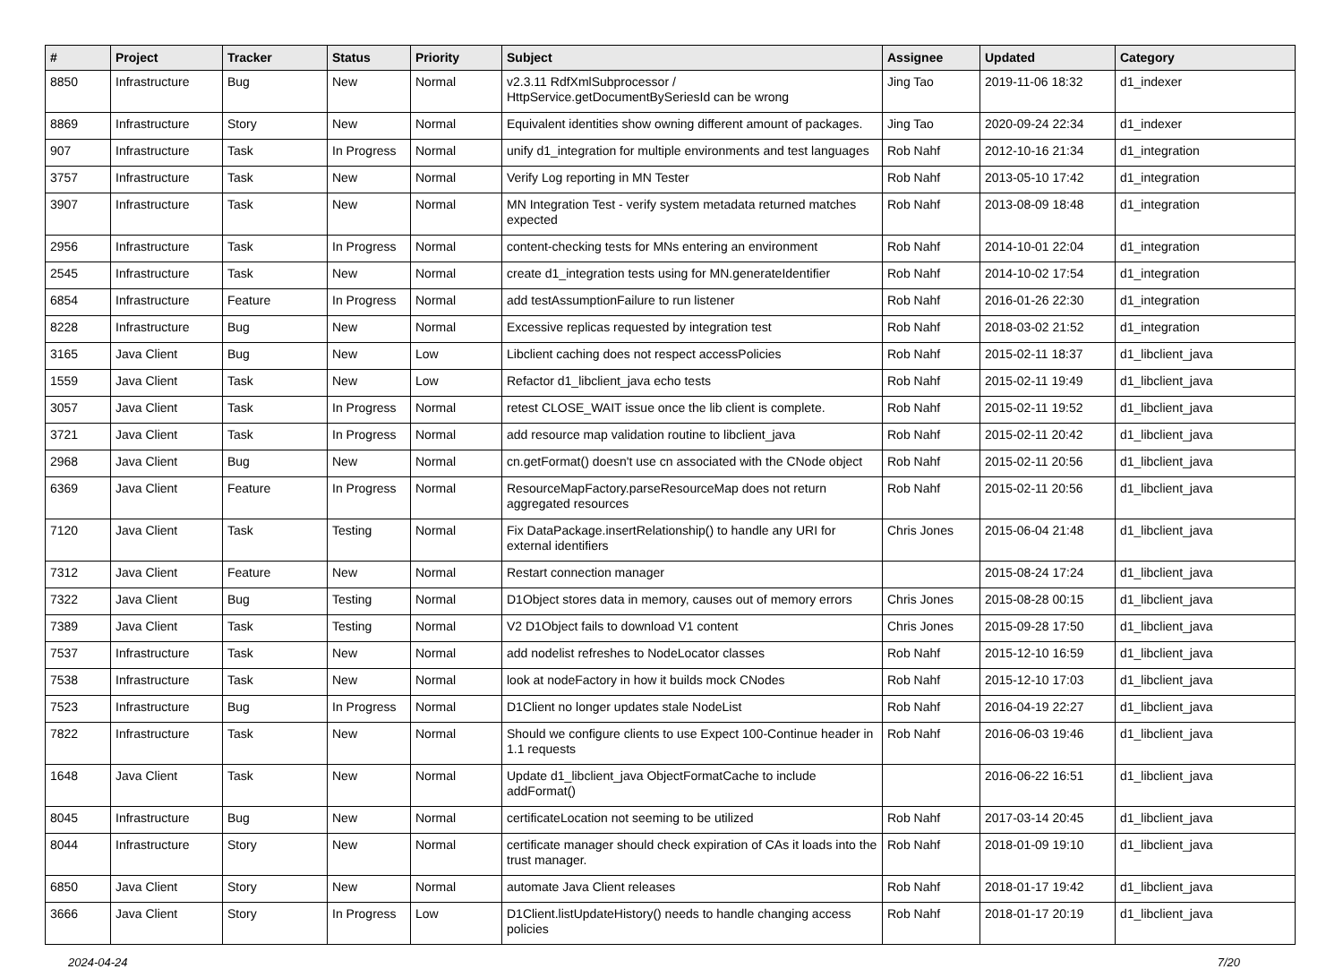| # | Project | Tracker | Status | Priority | Subject | Assignee | Updated | Category |
| --- | --- | --- | --- | --- | --- | --- | --- | --- |
| 8850 | Infrastructure | Bug | New | Normal | v2.3.11 RdfXmlSubprocessor / HttpService.getDocumentBySeriesId can be wrong | Jing Tao | 2019-11-06 18:32 | d1_indexer |
| 8869 | Infrastructure | Story | New | Normal | Equivalent identities show owning different amount of packages. | Jing Tao | 2020-09-24 22:34 | d1_indexer |
| 907 | Infrastructure | Task | In Progress | Normal | unify d1_integration for multiple environments and test languages | Rob Nahf | 2012-10-16 21:34 | d1_integration |
| 3757 | Infrastructure | Task | New | Normal | Verify Log reporting in MN Tester | Rob Nahf | 2013-05-10 17:42 | d1_integration |
| 3907 | Infrastructure | Task | New | Normal | MN Integration Test - verify system metadata returned matches expected | Rob Nahf | 2013-08-09 18:48 | d1_integration |
| 2956 | Infrastructure | Task | In Progress | Normal | content-checking tests for MNs entering an environment | Rob Nahf | 2014-10-01 22:04 | d1_integration |
| 2545 | Infrastructure | Task | New | Normal | create d1_integration tests using for MN.generateIdentifier | Rob Nahf | 2014-10-02 17:54 | d1_integration |
| 6854 | Infrastructure | Feature | In Progress | Normal | add testAssumptionFailure to run listener | Rob Nahf | 2016-01-26 22:30 | d1_integration |
| 8228 | Infrastructure | Bug | New | Normal | Excessive replicas requested by integration test | Rob Nahf | 2018-03-02 21:52 | d1_integration |
| 3165 | Java Client | Bug | New | Low | Libclient caching does not respect accessPolicies | Rob Nahf | 2015-02-11 18:37 | d1_libclient_java |
| 1559 | Java Client | Task | New | Low | Refactor d1_libclient_java echo tests | Rob Nahf | 2015-02-11 19:49 | d1_libclient_java |
| 3057 | Java Client | Task | In Progress | Normal | retest CLOSE_WAIT issue once the lib client is complete. | Rob Nahf | 2015-02-11 19:52 | d1_libclient_java |
| 3721 | Java Client | Task | In Progress | Normal | add resource map validation routine to libclient_java | Rob Nahf | 2015-02-11 20:42 | d1_libclient_java |
| 2968 | Java Client | Bug | New | Normal | cn.getFormat() doesn't use cn associated with the CNode object | Rob Nahf | 2015-02-11 20:56 | d1_libclient_java |
| 6369 | Java Client | Feature | In Progress | Normal | ResourceMapFactory.parseResourceMap does not return aggregated resources | Rob Nahf | 2015-02-11 20:56 | d1_libclient_java |
| 7120 | Java Client | Task | Testing | Normal | Fix DataPackage.insertRelationship() to handle any URI for external identifiers | Chris Jones | 2015-06-04 21:48 | d1_libclient_java |
| 7312 | Java Client | Feature | New | Normal | Restart connection manager | | 2015-08-24 17:24 | d1_libclient_java |
| 7322 | Java Client | Bug | Testing | Normal | D1Object stores data in memory, causes out of memory errors | Chris Jones | 2015-08-28 00:15 | d1_libclient_java |
| 7389 | Java Client | Task | Testing | Normal | V2 D1Object fails to download V1 content | Chris Jones | 2015-09-28 17:50 | d1_libclient_java |
| 7537 | Infrastructure | Task | New | Normal | add nodelist refreshes to NodeLocator classes | Rob Nahf | 2015-12-10 16:59 | d1_libclient_java |
| 7538 | Infrastructure | Task | New | Normal | look at nodeFactory in how it builds mock CNodes | Rob Nahf | 2015-12-10 17:03 | d1_libclient_java |
| 7523 | Infrastructure | Bug | In Progress | Normal | D1Client no longer updates stale NodeList | Rob Nahf | 2016-04-19 22:27 | d1_libclient_java |
| 7822 | Infrastructure | Task | New | Normal | Should we configure clients to use Expect 100-Continue header in 1.1 requests | Rob Nahf | 2016-06-03 19:46 | d1_libclient_java |
| 1648 | Java Client | Task | New | Normal | Update d1_libclient_java ObjectFormatCache to include addFormat() | | 2016-06-22 16:51 | d1_libclient_java |
| 8045 | Infrastructure | Bug | New | Normal | certificateLocation not seeming to be utilized | Rob Nahf | 2017-03-14 20:45 | d1_libclient_java |
| 8044 | Infrastructure | Story | New | Normal | certificate manager should check expiration of CAs it loads into the trust manager. | Rob Nahf | 2018-01-09 19:10 | d1_libclient_java |
| 6850 | Java Client | Story | New | Normal | automate Java Client releases | Rob Nahf | 2018-01-17 19:42 | d1_libclient_java |
| 3666 | Java Client | Story | In Progress | Low | D1Client.listUpdateHistory() needs to handle changing access policies | Rob Nahf | 2018-01-17 20:19 | d1_libclient_java |
2024-04-24 7/20